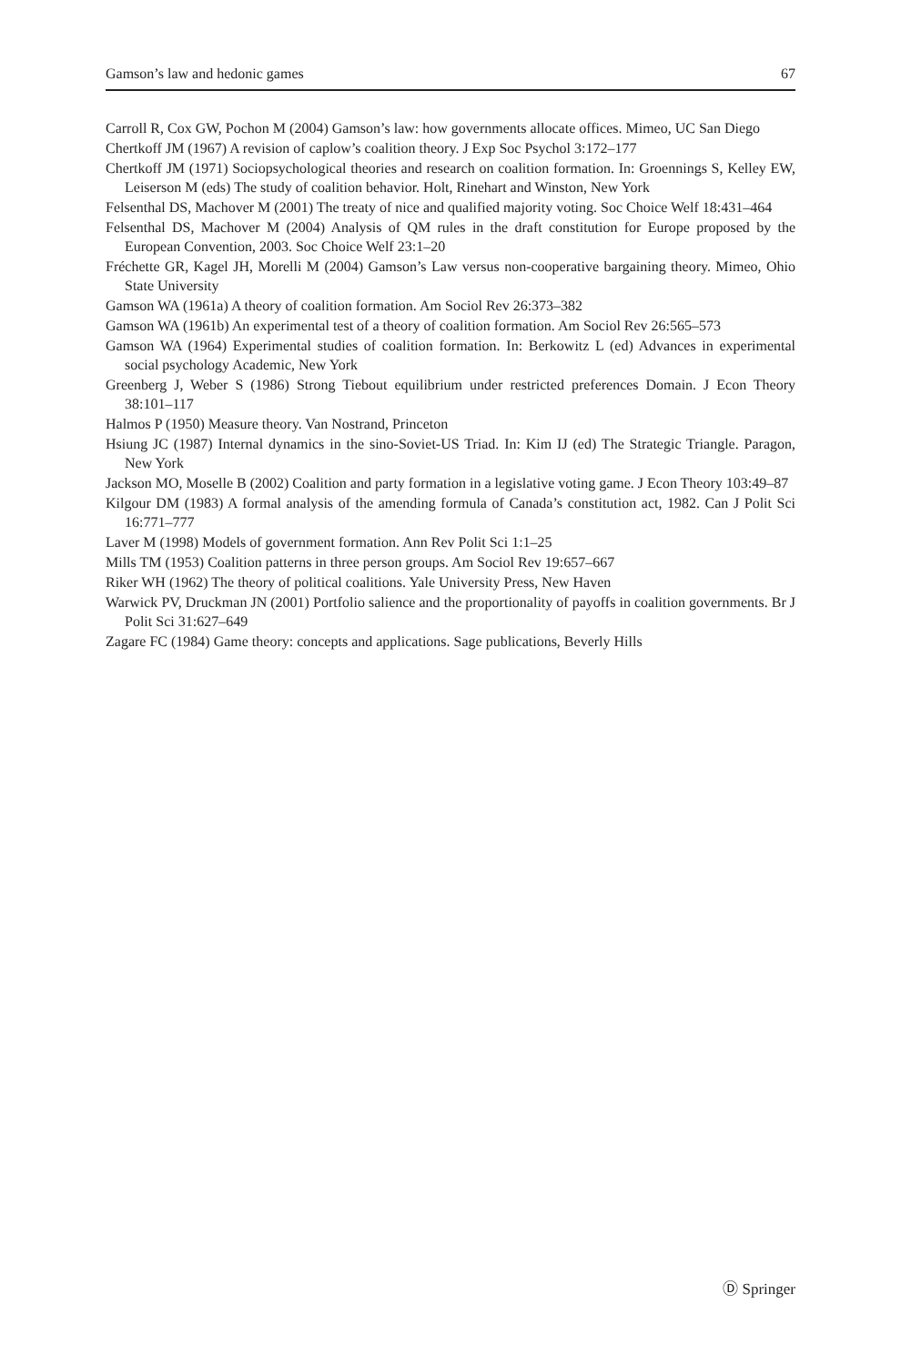Gamson’s law and hedonic games 67
Carroll R, Cox GW, Pochon M (2004) Gamson’s law: how governments allocate offices. Mimeo, UC San Diego
Chertkoff JM (1967) A revision of caplow’s coalition theory. J Exp Soc Psychol 3:172–177
Chertkoff JM (1971) Sociopsychological theories and research on coalition formation. In: Groennings S, Kelley EW, Leiserson M (eds) The study of coalition behavior. Holt, Rinehart and Winston, New York
Felsenthal DS, Machover M (2001) The treaty of nice and qualified majority voting. Soc Choice Welf 18:431–464
Felsenthal DS, Machover M (2004) Analysis of QM rules in the draft constitution for Europe proposed by the European Convention, 2003. Soc Choice Welf 23:1–20
Fréchette GR, Kagel JH, Morelli M (2004) Gamson’s Law versus non-cooperative bargaining theory. Mimeo, Ohio State University
Gamson WA (1961a) A theory of coalition formation. Am Sociol Rev 26:373–382
Gamson WA (1961b) An experimental test of a theory of coalition formation. Am Sociol Rev 26:565–573
Gamson WA (1964) Experimental studies of coalition formation. In: Berkowitz L (ed) Advances in experimental social psychology Academic, New York
Greenberg J, Weber S (1986) Strong Tiebout equilibrium under restricted preferences Domain. J Econ Theory 38:101–117
Halmos P (1950) Measure theory. Van Nostrand, Princeton
Hsiung JC (1987) Internal dynamics in the sino-Soviet-US Triad. In: Kim IJ (ed) The Strategic Triangle. Paragon, New York
Jackson MO, Moselle B (2002) Coalition and party formation in a legislative voting game. J Econ Theory 103:49–87
Kilgour DM (1983) A formal analysis of the amending formula of Canada’s constitution act, 1982. Can J Polit Sci 16:771–777
Laver M (1998) Models of government formation. Ann Rev Polit Sci 1:1–25
Mills TM (1953) Coalition patterns in three person groups. Am Sociol Rev 19:657–667
Riker WH (1962) The theory of political coalitions. Yale University Press, New Haven
Warwick PV, Druckman JN (2001) Portfolio salience and the proportionality of payoffs in coalition governments. Br J Polit Sci 31:627–649
Zagare FC (1984) Game theory: concepts and applications. Sage publications, Beverly Hills
Ⓓ Springer